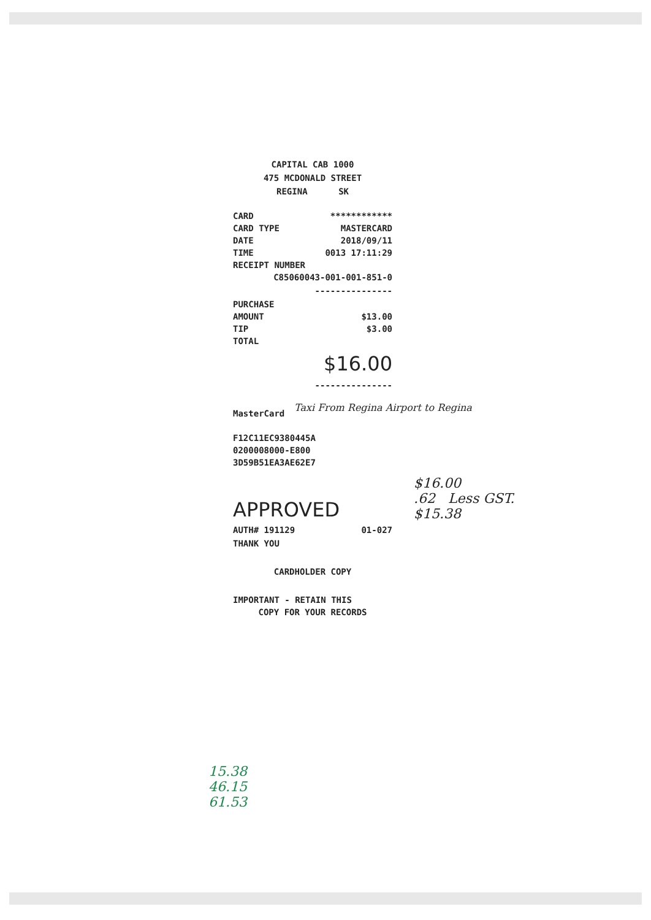CAPITAL CAB 1000
475 MCDONALD STREET
REGINA SK
| CARD | ************ |
| CARD TYPE | MASTERCARD |
| DATE | 2018/09/11 |
| TIME | 0013 17:11:29 |
| RECEIPT NUMBER | |
| C85060043-001-001-851-0 | |
---------------
| PURCHASE | |
| AMOUNT | $13.00 |
| TIP | $3.00 |
| TOTAL | |
$16.00
---------------
MasterCard
F12C11EC9380445A
0200008000-E800
3D59B51EA3AE62E7
APPROVED
| AUTH# 191129 | 01-027 |
THANK YOU
CARDHOLDER COPY
IMPORTANT - RETAIN THIS
COPY FOR YOUR RECORDS
Taxi From Regina Airport to Regina
$16.00
.62 Less GST.
$15.38
15.38
46.15
61.53